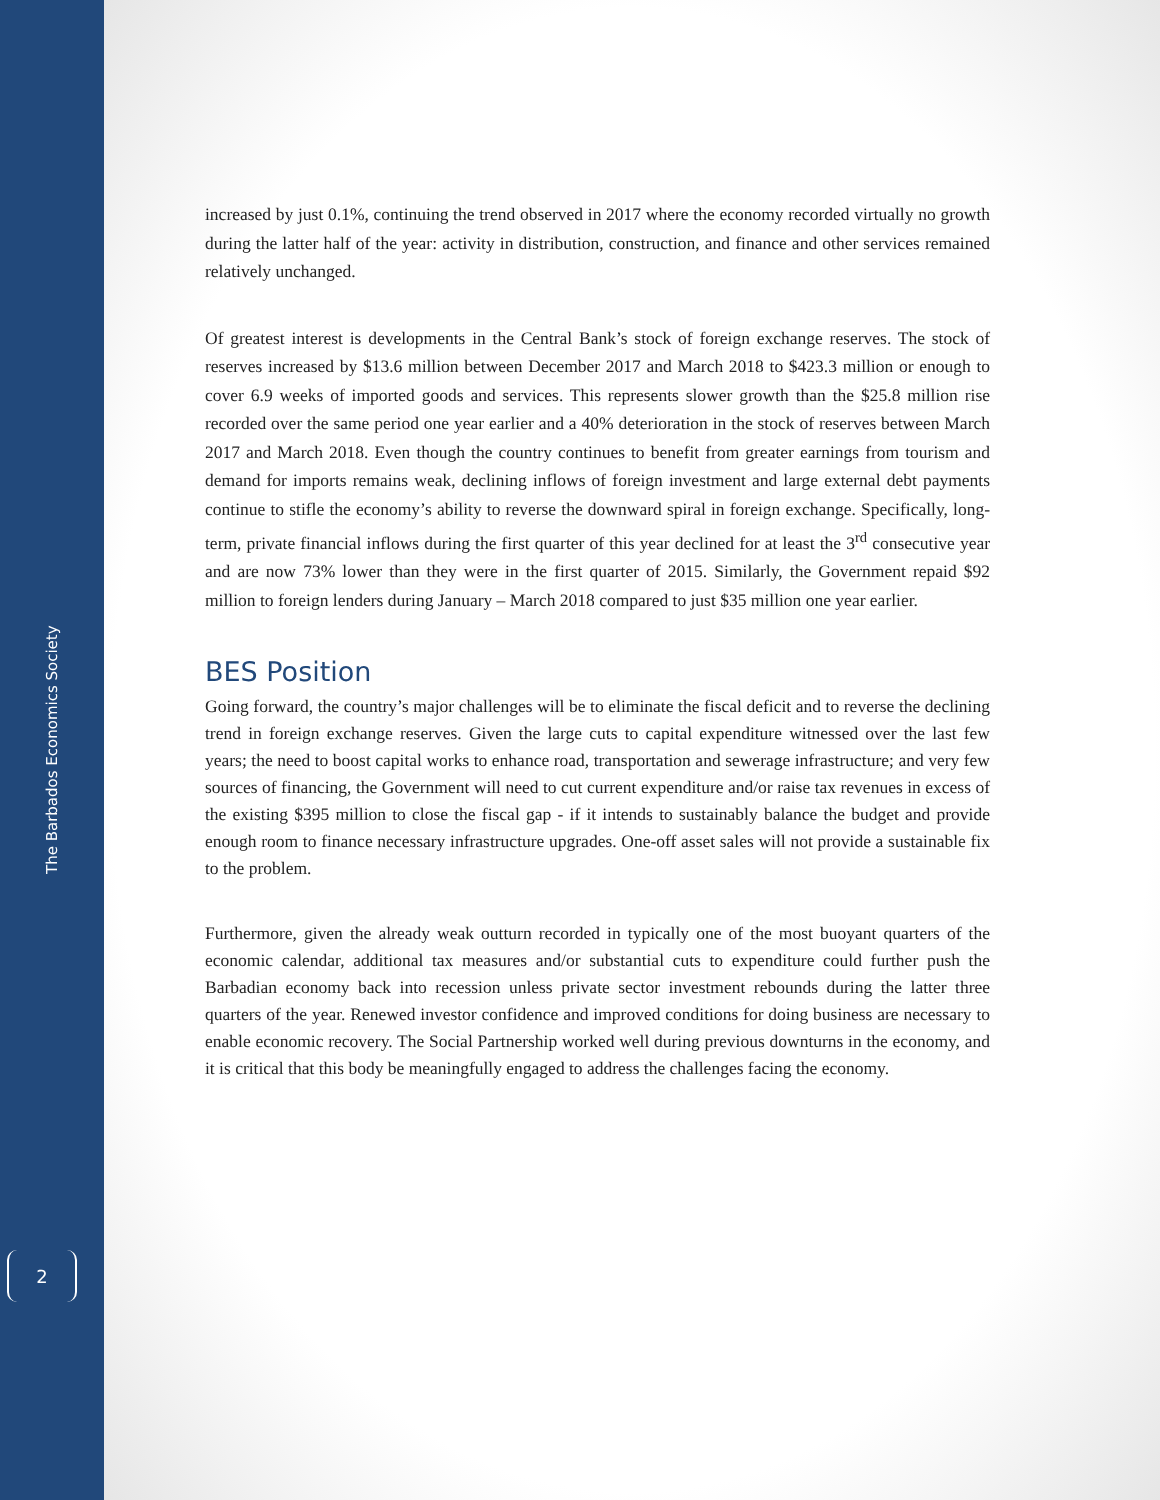The Barbados Economics Society
2
increased by just 0.1%, continuing the trend observed in 2017 where the economy recorded virtually no growth during the latter half of the year: activity in distribution, construction, and finance and other services remained relatively unchanged.
Of greatest interest is developments in the Central Bank’s stock of foreign exchange reserves. The stock of reserves increased by $13.6 million between December 2017 and March 2018 to $423.3 million or enough to cover 6.9 weeks of imported goods and services. This represents slower growth than the $25.8 million rise recorded over the same period one year earlier and a 40% deterioration in the stock of reserves between March 2017 and March 2018. Even though the country continues to benefit from greater earnings from tourism and demand for imports remains weak, declining inflows of foreign investment and large external debt payments continue to stifle the economy’s ability to reverse the downward spiral in foreign exchange. Specifically, long-term, private financial inflows during the first quarter of this year declined for at least the 3<sup>rd</sup> consecutive year and are now 73% lower than they were in the first quarter of 2015. Similarly, the Government repaid $92 million to foreign lenders during January – March 2018 compared to just $35 million one year earlier.
BES Position
Going forward, the country’s major challenges will be to eliminate the fiscal deficit and to reverse the declining trend in foreign exchange reserves. Given the large cuts to capital expenditure witnessed over the last few years; the need to boost capital works to enhance road, transportation and sewerage infrastructure; and very few sources of financing, the Government will need to cut current expenditure and/or raise tax revenues in excess of the existing $395 million to close the fiscal gap - if it intends to sustainably balance the budget and provide enough room to finance necessary infrastructure upgrades. One-off asset sales will not provide a sustainable fix to the problem.
Furthermore, given the already weak outturn recorded in typically one of the most buoyant quarters of the economic calendar, additional tax measures and/or substantial cuts to expenditure could further push the Barbadian economy back into recession unless private sector investment rebounds during the latter three quarters of the year. Renewed investor confidence and improved conditions for doing business are necessary to enable economic recovery. The Social Partnership worked well during previous downturns in the economy, and it is critical that this body be meaningfully engaged to address the challenges facing the economy.